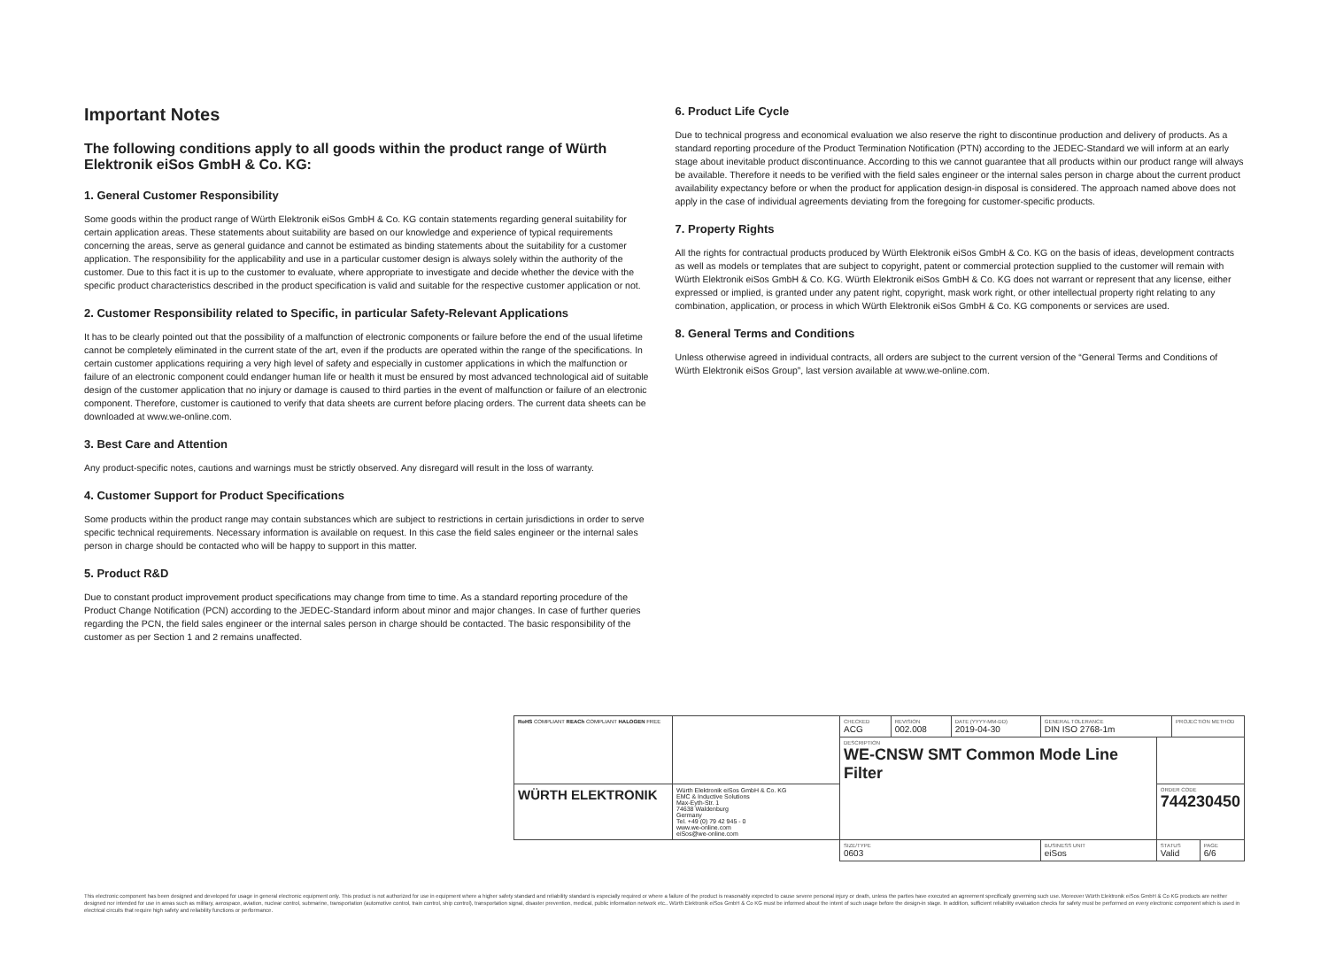Important Notes
The following conditions apply to all goods within the product range of Würth Elektronik eiSos GmbH & Co. KG:
1. General Customer Responsibility
Some goods within the product range of Würth Elektronik eiSos GmbH & Co. KG contain statements regarding general suitability for certain application areas. These statements about suitability are based on our knowledge and experience of typical requirements concerning the areas, serve as general guidance and cannot be estimated as binding statements about the suitability for a customer application. The responsibility for the applicability and use in a particular customer design is always solely within the authority of the customer. Due to this fact it is up to the customer to evaluate, where appropriate to investigate and decide whether the device with the specific product characteristics described in the product specification is valid and suitable for the respective customer application or not.
2. Customer Responsibility related to Specific, in particular Safety-Relevant Applications
It has to be clearly pointed out that the possibility of a malfunction of electronic components or failure before the end of the usual lifetime cannot be completely eliminated in the current state of the art, even if the products are operated within the range of the specifications. In certain customer applications requiring a very high level of safety and especially in customer applications in which the malfunction or failure of an electronic component could endanger human life or health it must be ensured by most advanced technological aid of suitable design of the customer application that no injury or damage is caused to third parties in the event of malfunction or failure of an electronic component. Therefore, customer is cautioned to verify that data sheets are current before placing orders. The current data sheets can be downloaded at www.we-online.com.
3. Best Care and Attention
Any product-specific notes, cautions and warnings must be strictly observed. Any disregard will result in the loss of warranty.
4. Customer Support for Product Specifications
Some products within the product range may contain substances which are subject to restrictions in certain jurisdictions in order to serve specific technical requirements. Necessary information is available on request. In this case the field sales engineer or the internal sales person in charge should be contacted who will be happy to support in this matter.
5. Product R&D
Due to constant product improvement product specifications may change from time to time. As a standard reporting procedure of the Product Change Notification (PCN) according to the JEDEC-Standard inform about minor and major changes. In case of further queries regarding the PCN, the field sales engineer or the internal sales person in charge should be contacted. The basic responsibility of the customer as per Section 1 and 2 remains unaffected.
6. Product Life Cycle
Due to technical progress and economical evaluation we also reserve the right to discontinue production and delivery of products. As a standard reporting procedure of the Product Termination Notification (PTN) according to the JEDEC-Standard we will inform at an early stage about inevitable product discontinuance. According to this we cannot guarantee that all products within our product range will always be available. Therefore it needs to be verified with the field sales engineer or the internal sales person in charge about the current product availability expectancy before or when the product for application design-in disposal is considered. The approach named above does not apply in the case of individual agreements deviating from the foregoing for customer-specific products.
7. Property Rights
All the rights for contractual products produced by Würth Elektronik eiSos GmbH & Co. KG on the basis of ideas, development contracts as well as models or templates that are subject to copyright, patent or commercial protection supplied to the customer will remain with Würth Elektronik eiSos GmbH & Co. KG. Würth Elektronik eiSos GmbH & Co. KG does not warrant or represent that any license, either expressed or implied, is granted under any patent right, copyright, mask work right, or other intellectual property right relating to any combination, application, or process in which Würth Elektronik eiSos GmbH & Co. KG components or services are used.
8. General Terms and Conditions
Unless otherwise agreed in individual contracts, all orders are subject to the current version of the “General Terms and Conditions of Würth Elektronik eiSos Group”, last version available at www.we-online.com.
| RoHS COMPLIANT REACh COMPLIANT HALOGEN FREE | | CHECKED ACG | REVISION 002.008 | DATE (YYYY-MM-DD) 2019-04-30 | GENERAL TOLERANCE DIN ISO 2768-1m | | PROJECTION METHOD | |
| | | DESCRIPTION WE-CNSW SMT Common Mode Line Filter | | | | | | |
| WÜRTH ELEKTRONIK | Würth Elektronik eiSos GmbH & Co. KG EMC & Inductive Solutions Max-Eyth-Str. 1 74638 Waldenburg Germany Tel. +49 (0) 79 42 945 - 0 www.we-online.com eiSos@we-online.com | | | | | ORDER CODE 744230450 | | |
| | | SIZE/TYPE 0603 | | | BUSINESS UNIT eiSos | STATUS Valid | | PAGE 6/6 |
This electronic component has been designed and developed for usage in general electronic equipment only. This product is not authorized for use in equipment where a higher safety standard and reliability standard is especially required or where a failure of the product is reasonably expected to cause severe personal injury or death, unless the parties have executed an agreement specifically governing such use. Moreover Würth Elektronik eiSos GmbH & Co KG products are neither designed nor intended for use in areas such as military, aerospace, aviation, nuclear control, submarine, transportation (automotive control, train control, ship control), transportation signal, disaster prevention, medical, public information network etc.. Würth Elektronik eiSos GmbH & Co KG must be informed about the intent of such usage before the design-in stage. In addition, sufficient reliability evaluation checks for safety must be performed on every electronic component which is used in electrical circuits that require high safety and reliability functions or performance.